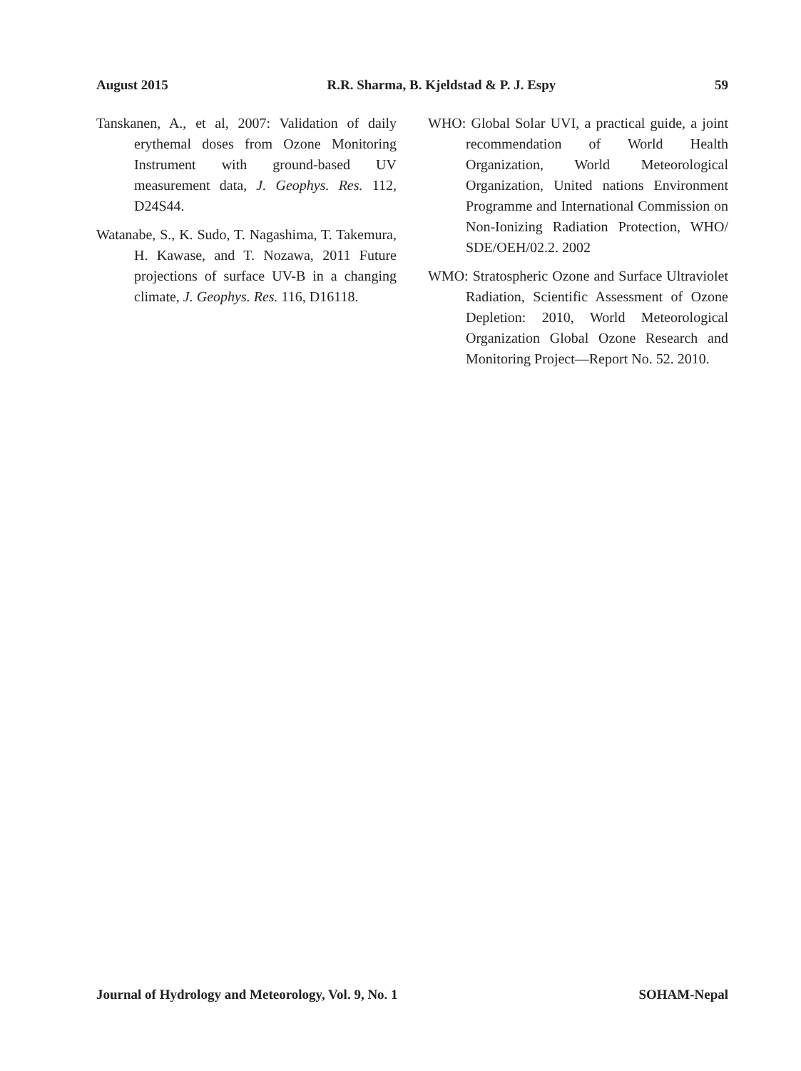August 2015 R.R. Sharma, B. Kjeldstad & P. J. Espy 59
Tanskanen, A., et al, 2007: Validation of daily erythemal doses from Ozone Monitoring Instrument with ground-based UV measurement data, J. Geophys. Res. 112, D24S44.
Watanabe, S., K. Sudo, T. Nagashima, T. Takemura, H. Kawase, and T. Nozawa, 2011 Future projections of surface UV-B in a changing climate, J. Geophys. Res. 116, D16118.
WHO: Global Solar UVI, a practical guide, a joint recommendation of World Health Organization, World Meteorological Organization, United nations Environment Programme and International Commission on Non-Ionizing Radiation Protection, WHO/ SDE/OEH/02.2. 2002
WMO: Stratospheric Ozone and Surface Ultraviolet Radiation, Scientific Assessment of Ozone Depletion: 2010, World Meteorological Organization Global Ozone Research and Monitoring Project—Report No. 52. 2010.
Journal of Hydrology and Meteorology, Vol. 9, No. 1 SOHAM-Nepal